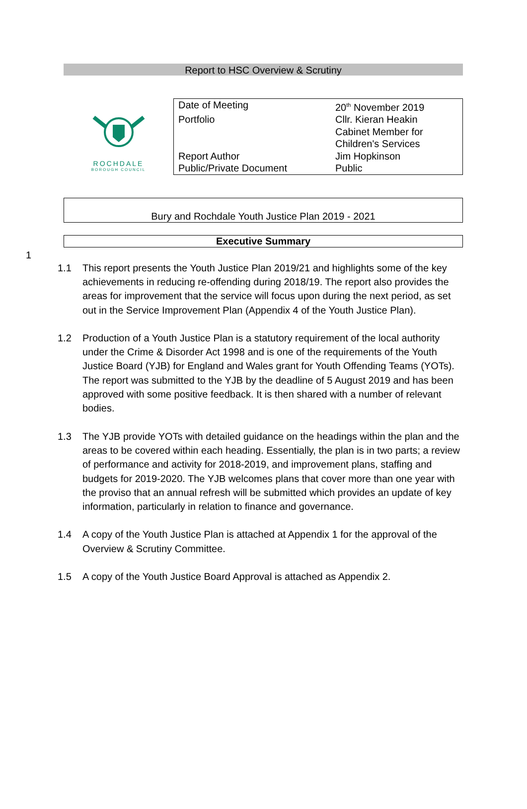Report to HSC Overview & Scrutiny
ROCHDALE
BOROUGH COUNCIL
| Date of Meeting | 20<sup>th</sup> November 2019 |
| Portfolio | Cllr. Kieran Heakin Cabinet Member for Children's Services |
| Report Author | Jim Hopkinson |
| Public/Private Document | Public |
Bury and Rochdale Youth Justice Plan 2019 - 2021
Executive Summary
1
1.1 This report presents the Youth Justice Plan 2019/21 and highlights some of the key achievements in reducing re-offending during 2018/19. The report also provides the areas for improvement that the service will focus upon during the next period, as set out in the Service Improvement Plan (Appendix 4 of the Youth Justice Plan).
1.2 Production of a Youth Justice Plan is a statutory requirement of the local authority under the Crime & Disorder Act 1998 and is one of the requirements of the Youth Justice Board (YJB) for England and Wales grant for Youth Offending Teams (YOTs). The report was submitted to the YJB by the deadline of 5 August 2019 and has been approved with some positive feedback. It is then shared with a number of relevant bodies.
1.3 The YJB provide YOTs with detailed guidance on the headings within the plan and the areas to be covered within each heading. Essentially, the plan is in two parts; a review of performance and activity for 2018-2019, and improvement plans, staffing and budgets for 2019-2020. The YJB welcomes plans that cover more than one year with the proviso that an annual refresh will be submitted which provides an update of key information, particularly in relation to finance and governance.
1.4 A copy of the Youth Justice Plan is attached at Appendix 1 for the approval of the Overview & Scrutiny Committee.
1.5 A copy of the Youth Justice Board Approval is attached as Appendix 2.